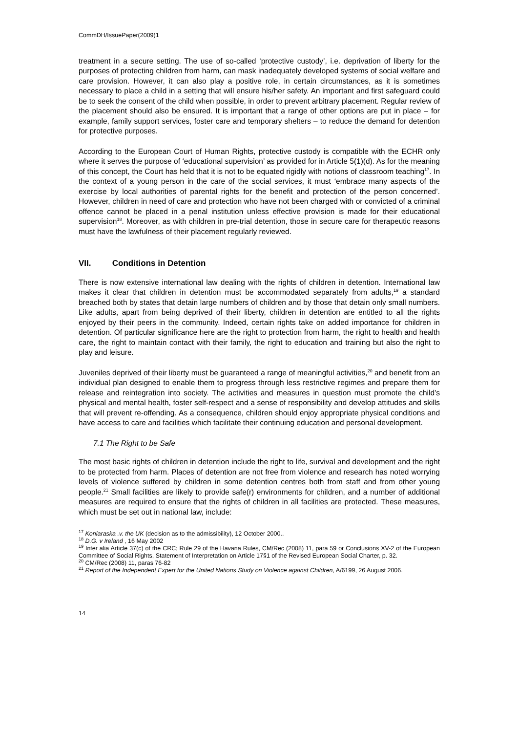CommDH/IssuePaper(2009)1
treatment in a secure setting. The use of so-called ‘protective custody’, i.e. deprivation of liberty for the purposes of protecting children from harm, can mask inadequately developed systems of social welfare and care provision. However, it can also play a positive role, in certain circumstances, as it is sometimes necessary to place a child in a setting that will ensure his/her safety. An important and first safeguard could be to seek the consent of the child when possible, in order to prevent arbitrary placement. Regular review of the placement should also be ensured. It is important that a range of other options are put in place – for example, family support services, foster care and temporary shelters – to reduce the demand for detention for protective purposes.
According to the European Court of Human Rights, protective custody is compatible with the ECHR only where it serves the purpose of ‘educational supervision’ as provided for in Article 5(1)(d). As for the meaning of this concept, the Court has held that it is not to be equated rigidly with notions of classroom teaching<sup>17</sup>. In the context of a young person in the care of the social services, it must ‘embrace many aspects of the exercise by local authorities of parental rights for the benefit and protection of the person concerned’. However, children in need of care and protection who have not been charged with or convicted of a criminal offence cannot be placed in a penal institution unless effective provision is made for their educational supervision<sup>18</sup>. Moreover, as with children in pre-trial detention, those in secure care for therapeutic reasons must have the lawfulness of their placement regularly reviewed.
VII. Conditions in Detention
There is now extensive international law dealing with the rights of children in detention. International law makes it clear that children in detention must be accommodated separately from adults,<sup>19</sup> a standard breached both by states that detain large numbers of children and by those that detain only small numbers. Like adults, apart from being deprived of their liberty, children in detention are entitled to all the rights enjoyed by their peers in the community. Indeed, certain rights take on added importance for children in detention. Of particular significance here are the right to protection from harm, the right to health and health care, the right to maintain contact with their family, the right to education and training but also the right to play and leisure.
Juveniles deprived of their liberty must be guaranteed a range of meaningful activities,<sup>20</sup> and benefit from an individual plan designed to enable them to progress through less restrictive regimes and prepare them for release and reintegration into society. The activities and measures in question must promote the child’s physical and mental health, foster self-respect and a sense of responsibility and develop attitudes and skills that will prevent re-offending. As a consequence, children should enjoy appropriate physical conditions and have access to care and facilities which facilitate their continuing education and personal development.
7.1 The Right to be Safe
The most basic rights of children in detention include the right to life, survival and development and the right to be protected from harm. Places of detention are not free from violence and research has noted worrying levels of violence suffered by children in some detention centres both from staff and from other young people.<sup>21</sup> Small facilities are likely to provide safe(r) environments for children, and a number of additional measures are required to ensure that the rights of children in all facilities are protected. These measures, which must be set out in national law, include:
<sup>17</sup> Koniaraska .v. the UK (decision as to the admissibility), 12 October 2000..
<sup>18</sup> D.G. v Ireland , 16 May 2002
<sup>19</sup> Inter alia Article 37(c) of the CRC; Rule 29 of the Havana Rules, CM/Rec (2008) 11, para 59 or Conclusions XV-2 of the European Committee of Social Rights, Statement of Interpretation on Article 17§1 of the Revised European Social Charter, p. 32.
<sup>20</sup> CM/Rec (2008) 11, paras 76-82
<sup>21</sup> Report of the Independent Expert for the United Nations Study on Violence against Children, A/6199, 26 August 2006.
14